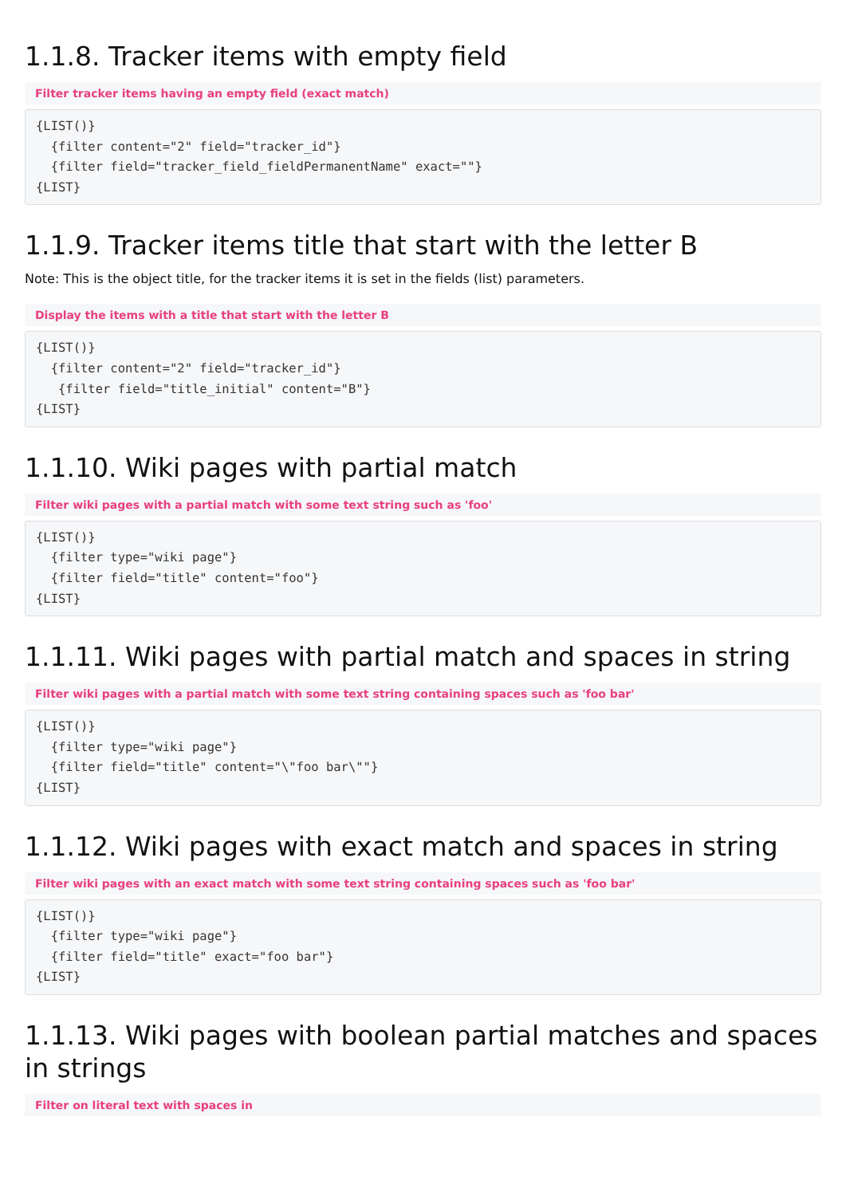1.1.8. Tracker items with empty field
Filter tracker items having an empty field (exact match)
{LIST()}
  {filter content="2" field="tracker_id"}
  {filter field="tracker_field_fieldPermanentName" exact=""}
{LIST}
1.1.9. Tracker items title that start with the letter B
Note: This is the object title, for the tracker items it is set in the fields (list) parameters.
Display the items with a title that start with the letter B
{LIST()}
  {filter content="2" field="tracker_id"}
   {filter field="title_initial" content="B"}
{LIST}
1.1.10. Wiki pages with partial match
Filter wiki pages with a partial match with some text string such as 'foo'
{LIST()}
  {filter type="wiki page"}
  {filter field="title" content="foo"}
{LIST}
1.1.11. Wiki pages with partial match and spaces in string
Filter wiki pages with a partial match with some text string containing spaces such as 'foo bar'
{LIST()}
  {filter type="wiki page"}
  {filter field="title" content="\"foo bar\""}
{LIST}
1.1.12. Wiki pages with exact match and spaces in string
Filter wiki pages with an exact match with some text string containing spaces such as 'foo bar'
{LIST()}
  {filter type="wiki page"}
  {filter field="title" exact="foo bar"}
{LIST}
1.1.13. Wiki pages with boolean partial matches and spaces in strings
Filter on literal text with spaces in